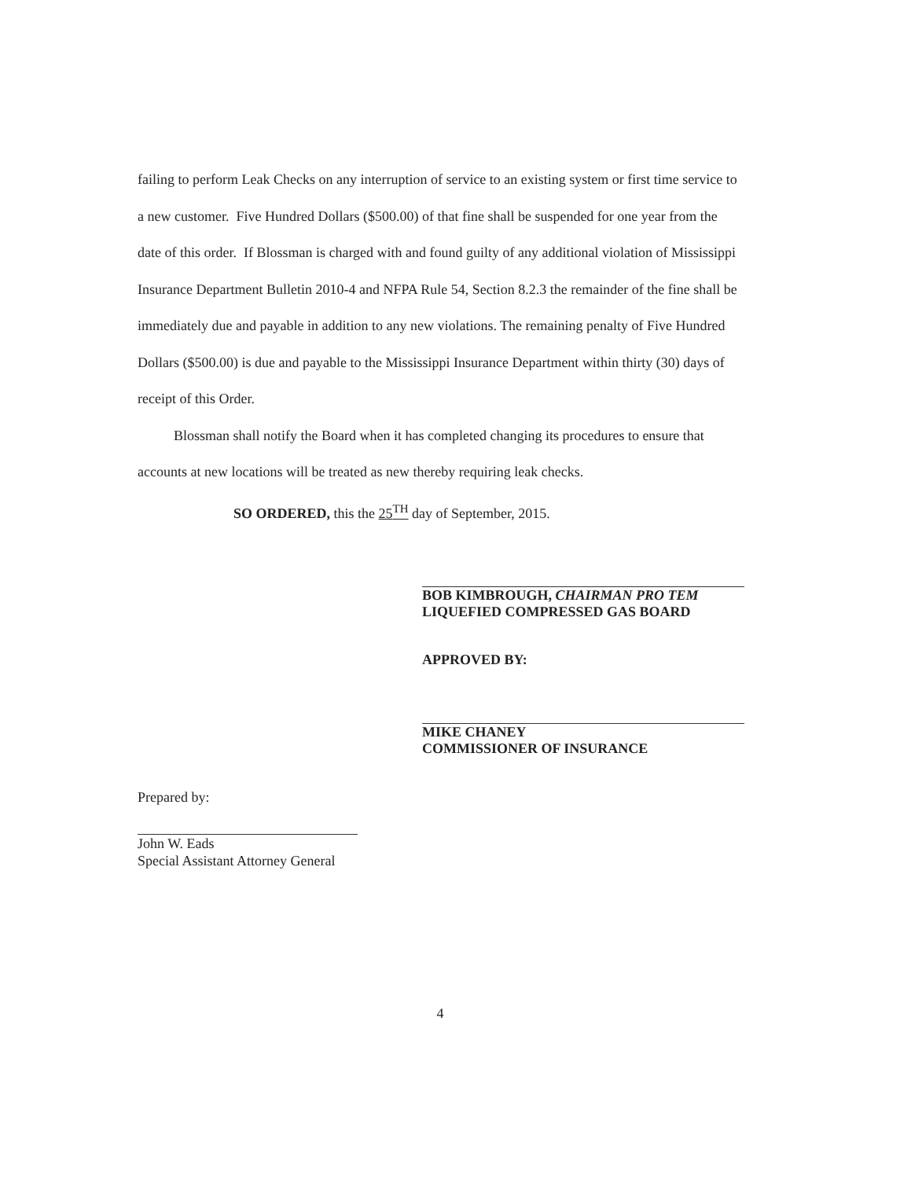failing to perform Leak Checks on any interruption of service to an existing system or first time service to a new customer. Five Hundred Dollars ($500.00) of that fine shall be suspended for one year from the date of this order. If Blossman is charged with and found guilty of any additional violation of Mississippi Insurance Department Bulletin 2010-4 and NFPA Rule 54, Section 8.2.3 the remainder of the fine shall be immediately due and payable in addition to any new violations. The remaining penalty of Five Hundred Dollars ($500.00) is due and payable to the Mississippi Insurance Department within thirty (30) days of receipt of this Order.
Blossman shall notify the Board when it has completed changing its procedures to ensure that accounts at new locations will be treated as new thereby requiring leak checks.
SO ORDERED, this the 25<sup>TH</sup> day of September, 2015.
BOB KIMBROUGH, CHAIRMAN PRO TEM
LIQUEFIED COMPRESSED GAS BOARD
APPROVED BY:
MIKE CHANEY
COMMISSIONER OF INSURANCE
Prepared by:
John W. Eads
Special Assistant Attorney General
4